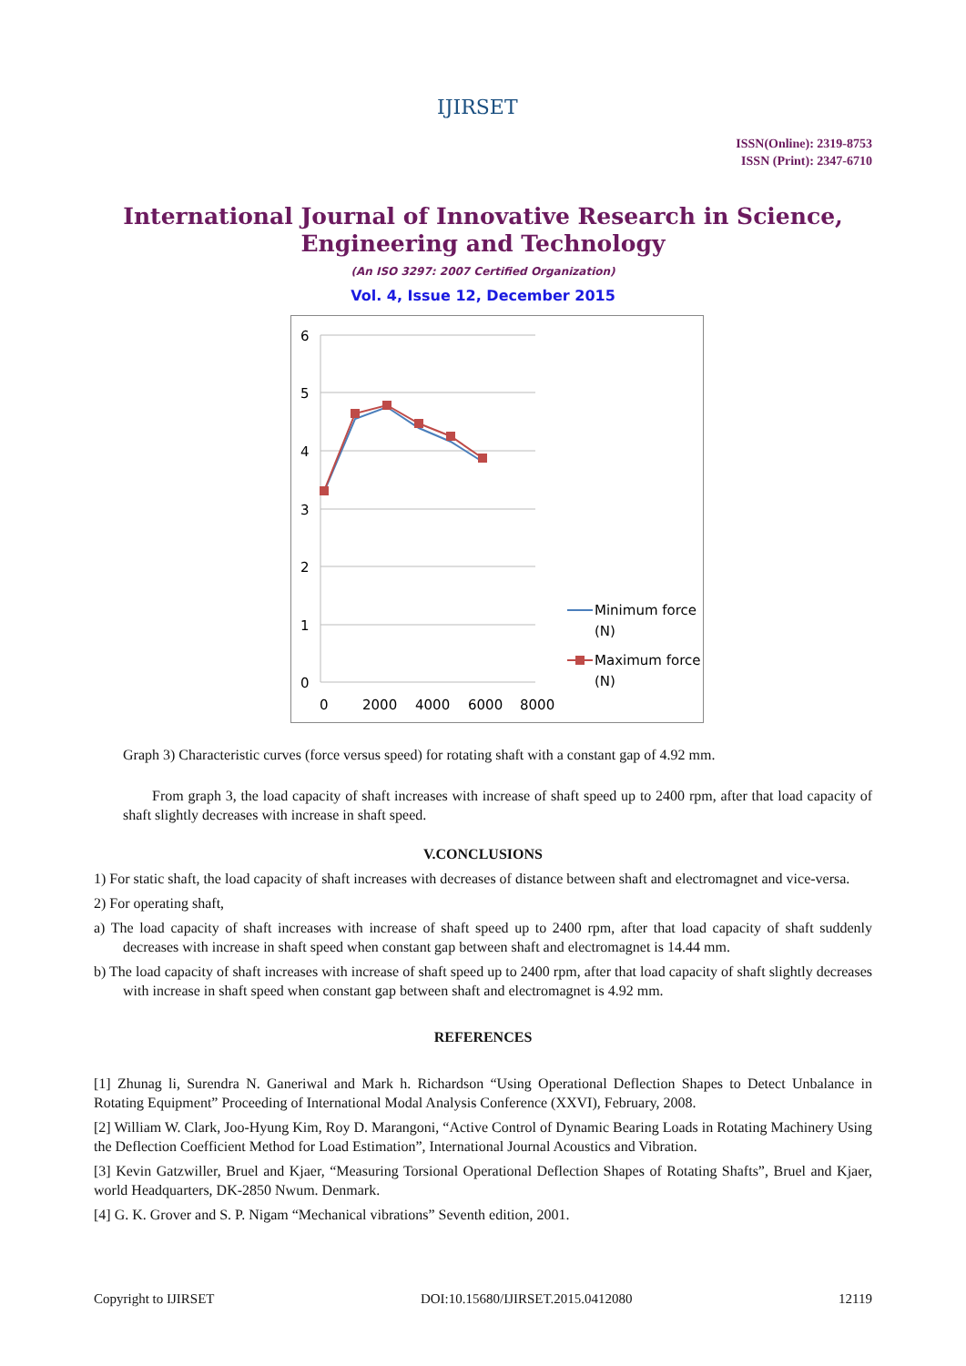IJIRSET
ISSN(Online): 2319-8753
ISSN (Print): 2347-6710
International Journal of Innovative Research in Science,
Engineering and Technology
(An ISO 3297: 2007 Certified Organization)
Vol. 4, Issue 12, December 2015
6
5
4
3
2
1
0
0
2000
4000
6000
8000
Minimum force
(N)
Maximum force
(N)
Graph 3) Characteristic curves (force versus speed) for rotating shaft with a constant gap of 4.92 mm.
From graph 3, the load capacity of shaft increases with increase of shaft speed up to 2400 rpm, after that load capacity of shaft slightly decreases with increase in shaft speed.
V.CONCLUSIONS
1) For static shaft, the load capacity of shaft increases with decreases of distance between shaft and electromagnet and vice-versa.
2) For operating shaft,
a) The load capacity of shaft increases with increase of shaft speed up to 2400 rpm, after that load capacity of shaft suddenly decreases with increase in shaft speed when constant gap between shaft and electromagnet is 14.44 mm.
b) The load capacity of shaft increases with increase of shaft speed up to 2400 rpm, after that load capacity of shaft slightly decreases with increase in shaft speed when constant gap between shaft and electromagnet is 4.92 mm.
REFERENCES
[1] Zhunag li, Surendra N. Ganeriwal and Mark h. Richardson “Using Operational Deflection Shapes to Detect Unbalance in Rotating Equipment” Proceeding of International Modal Analysis Conference (XXVI), February, 2008.
[2] William W. Clark, Joo-Hyung Kim, Roy D. Marangoni, “Active Control of Dynamic Bearing Loads in Rotating Machinery Using the Deflection Coefficient Method for Load Estimation”, International Journal Acoustics and Vibration.
[3] Kevin Gatzwiller, Bruel and Kjaer, “Measuring Torsional Operational Deflection Shapes of Rotating Shafts”, Bruel and Kjaer, world Headquarters, DK-2850 Nwum. Denmark.
[4] G. K. Grover and S. P. Nigam “Mechanical vibrations” Seventh edition, 2001.
Copyright to IJIRSET DOI:10.15680/IJIRSET.2015.0412080 12119